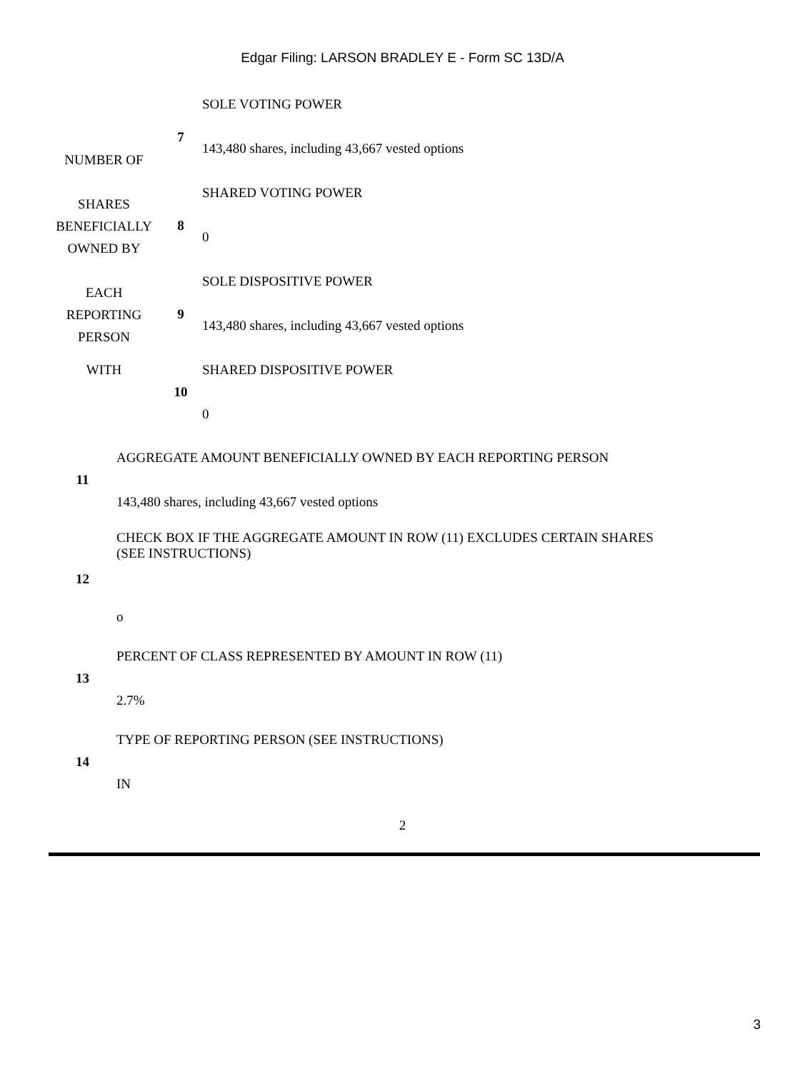Edgar Filing: LARSON BRADLEY E - Form SC 13D/A
| NUMBER OF | 7 | SOLE VOTING POWER 143,480 shares, including 43,667 vested options |
| SHARES BENEFICIALLY OWNED BY | 8 | SHARED VOTING POWER 0 |
| EACH REPORTING PERSON | 9 | SOLE DISPOSITIVE POWER 143,480 shares, including 43,667 vested options |
| WITH | 10 | SHARED DISPOSITIVE POWER 0 |
| 11 | AGGREGATE AMOUNT BENEFICIALLY OWNED BY EACH REPORTING PERSON 143,480 shares, including 43,667 vested options |
| 12 | CHECK BOX IF THE AGGREGATE AMOUNT IN ROW (11) EXCLUDES CERTAIN SHARES (SEE INSTRUCTIONS) o |
| 13 | PERCENT OF CLASS REPRESENTED BY AMOUNT IN ROW (11) 2.7% |
| 14 | TYPE OF REPORTING PERSON (SEE INSTRUCTIONS) IN |
2
3